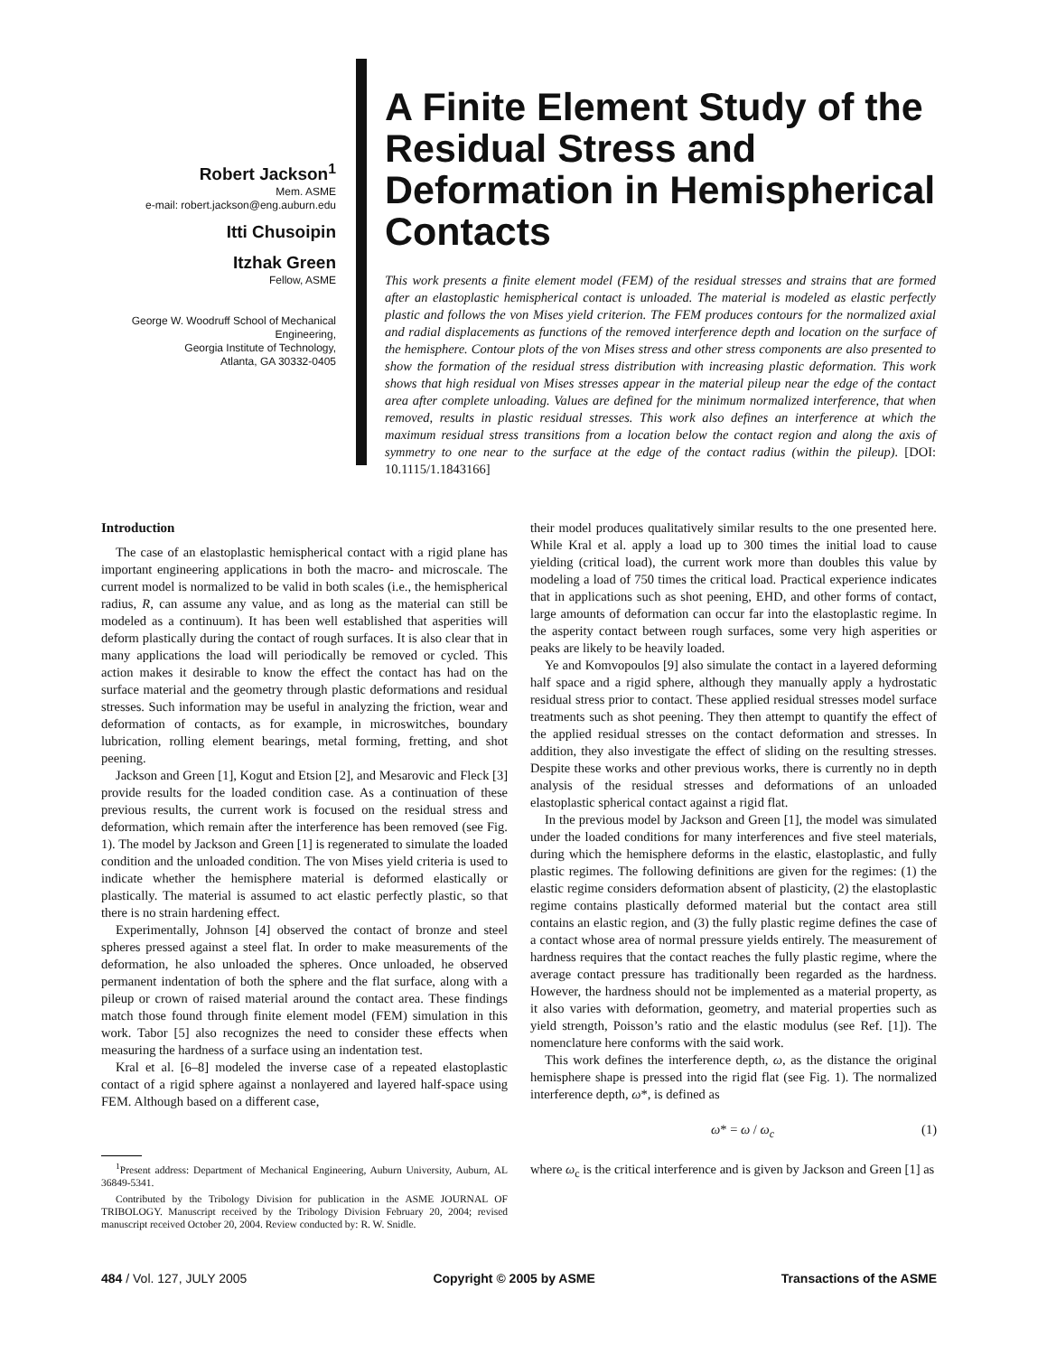Robert Jackson<sup>1</sup>
Mem. ASME
e-mail: robert.jackson@eng.auburn.edu
Itti Chusoipin
Itzhak Green
Fellow, ASME
George W. Woodruff School of Mechanical Engineering,
Georgia Institute of Technology,
Atlanta, GA 30332-0405
A Finite Element Study of the Residual Stress and Deformation in Hemispherical Contacts
This work presents a finite element model (FEM) of the residual stresses and strains that are formed after an elastoplastic hemispherical contact is unloaded. The material is modeled as elastic perfectly plastic and follows the von Mises yield criterion. The FEM produces contours for the normalized axial and radial displacements as functions of the removed interference depth and location on the surface of the hemisphere. Contour plots of the von Mises stress and other stress components are also presented to show the formation of the residual stress distribution with increasing plastic deformation. This work shows that high residual von Mises stresses appear in the material pileup near the edge of the contact area after complete unloading. Values are defined for the minimum normalized interference, that when removed, results in plastic residual stresses. This work also defines an interference at which the maximum residual stress transitions from a location below the contact region and along the axis of symmetry to one near to the surface at the edge of the contact radius (within the pileup). [DOI: 10.1115/1.1843166]
Introduction
The case of an elastoplastic hemispherical contact with a rigid plane has important engineering applications in both the macro- and microscale. The current model is normalized to be valid in both scales (i.e., the hemispherical radius, R, can assume any value, and as long as the material can still be modeled as a continuum). It has been well established that asperities will deform plastically during the contact of rough surfaces. It is also clear that in many applications the load will periodically be removed or cycled. This action makes it desirable to know the effect the contact has had on the surface material and the geometry through plastic deformations and residual stresses. Such information may be useful in analyzing the friction, wear and deformation of contacts, as for example, in microswitches, boundary lubrication, rolling element bearings, metal forming, fretting, and shot peening.
Jackson and Green [1], Kogut and Etsion [2], and Mesarovic and Fleck [3] provide results for the loaded condition case. As a continuation of these previous results, the current work is focused on the residual stress and deformation, which remain after the interference has been removed (see Fig. 1). The model by Jackson and Green [1] is regenerated to simulate the loaded condition and the unloaded condition. The von Mises yield criteria is used to indicate whether the hemisphere material is deformed elastically or plastically. The material is assumed to act elastic perfectly plastic, so that there is no strain hardening effect.
Experimentally, Johnson [4] observed the contact of bronze and steel spheres pressed against a steel flat. In order to make measurements of the deformation, he also unloaded the spheres. Once unloaded, he observed permanent indentation of both the sphere and the flat surface, along with a pileup or crown of raised material around the contact area. These findings match those found through finite element model (FEM) simulation in this work. Tabor [5] also recognizes the need to consider these effects when measuring the hardness of a surface using an indentation test.
Kral et al. [6–8] modeled the inverse case of a repeated elastoplastic contact of a rigid sphere against a nonlayered and layered half-space using FEM. Although based on a different case,
<sup>1</sup> Present address: Department of Mechanical Engineering, Auburn University, Auburn, AL 36849-5341.
Contributed by the Tribology Division for publication in the ASME JOURNAL OF TRIBOLOGY. Manuscript received by the Tribology Division February 20, 2004; revised manuscript received October 20, 2004. Review conducted by: R. W. Snidle.
their model produces qualitatively similar results to the one presented here. While Kral et al. apply a load up to 300 times the initial load to cause yielding (critical load), the current work more than doubles this value by modeling a load of 750 times the critical load. Practical experience indicates that in applications such as shot peening, EHD, and other forms of contact, large amounts of deformation can occur far into the elastoplastic regime. In the asperity contact between rough surfaces, some very high asperities or peaks are likely to be heavily loaded.
Ye and Komvopoulos [9] also simulate the contact in a layered deforming half space and a rigid sphere, although they manually apply a hydrostatic residual stress prior to contact. These applied residual stresses model surface treatments such as shot peening. They then attempt to quantify the effect of the applied residual stresses on the contact deformation and stresses. In addition, they also investigate the effect of sliding on the resulting stresses. Despite these works and other previous works, there is currently no in depth analysis of the residual stresses and deformations of an unloaded elastoplastic spherical contact against a rigid flat.
In the previous model by Jackson and Green [1], the model was simulated under the loaded conditions for many interferences and five steel materials, during which the hemisphere deforms in the elastic, elastoplastic, and fully plastic regimes. The following definitions are given for the regimes: (1) the elastic regime considers deformation absent of plasticity, (2) the elastoplastic regime contains plastically deformed material but the contact area still contains an elastic region, and (3) the fully plastic regime defines the case of a contact whose area of normal pressure yields entirely. The measurement of hardness requires that the contact reaches the fully plastic regime, where the average contact pressure has traditionally been regarded as the hardness. However, the hardness should not be implemented as a material property, as it also varies with deformation, geometry, and material properties such as yield strength, Poisson’s ratio and the elastic modulus (see Ref. [1]). The nomenclature here conforms with the said work.
This work defines the interference depth, ω, as the distance the original hemisphere shape is pressed into the rigid flat (see Fig. 1). The normalized interference depth, ω*, is defined as
ω* = ω / ω<sub>c</sub> (1)
where ω<sub>c</sub> is the critical interference and is given by Jackson and Green [1] as
484 / Vol. 127, JULY 2005 Copyright © 2005 by ASME Transactions of the ASME